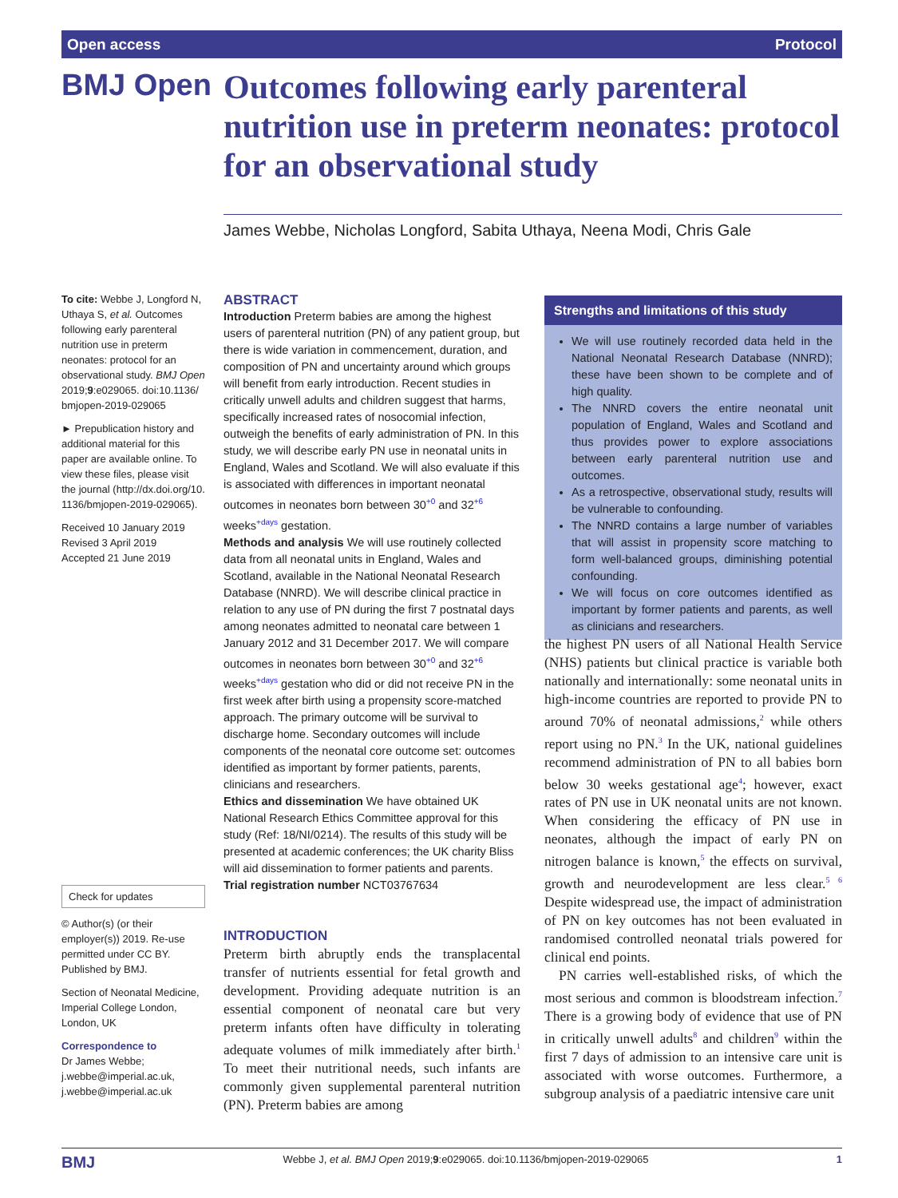Open access Protocol
BMJ Open
Outcomes following early parenteral nutrition use in preterm neonates: protocol for an observational study
James Webbe, Nicholas Longford, Sabita Uthaya, Neena Modi, Chris Gale
To cite: Webbe J, Longford N, Uthaya S, et al. Outcomes following early parenteral nutrition use in preterm neonates: protocol for an observational study. BMJ Open 2019;9:e029065. doi:10.1136/ bmjopen-2019-029065
► Prepublication history and additional material for this paper are available online. To view these files, please visit the journal (http://dx.doi.org/10. 1136/bmjopen-2019-029065).
Received 10 January 2019
Revised 3 April 2019
Accepted 21 June 2019
Check for updates
© Author(s) (or their employer(s)) 2019. Re-use permitted under CC BY. Published by BMJ.
Section of Neonatal Medicine, Imperial College London, London, UK
Correspondence to
Dr James Webbe; j.webbe@imperial.ac.uk, j.webbe@imperial.ac.uk
ABSTRACT
Introduction Preterm babies are among the highest users of parenteral nutrition (PN) of any patient group, but there is wide variation in commencement, duration, and composition of PN and uncertainty around which groups will benefit from early introduction. Recent studies in critically unwell adults and children suggest that harms, specifically increased rates of nosocomial infection, outweigh the benefits of early administration of PN. In this study, we will describe early PN use in neonatal units in England, Wales and Scotland. We will also evaluate if this is associated with differences in important neonatal outcomes in neonates born between 30<sup>+0</sup> and 32<sup>+6</sup> weeks<sup>+days</sup> gestation.
Methods and analysis We will use routinely collected data from all neonatal units in England, Wales and Scotland, available in the National Neonatal Research Database (NNRD). We will describe clinical practice in relation to any use of PN during the first 7 postnatal days among neonates admitted to neonatal care between 1 January 2012 and 31 December 2017. We will compare outcomes in neonates born between 30<sup>+0</sup> and 32<sup>+6</sup> weeks<sup>+days</sup> gestation who did or did not receive PN in the first week after birth using a propensity score-matched approach. The primary outcome will be survival to discharge home. Secondary outcomes will include components of the neonatal core outcome set: outcomes identified as important by former patients, parents, clinicians and researchers.
Ethics and dissemination We have obtained UK National Research Ethics Committee approval for this study (Ref: 18/NI/0214). The results of this study will be presented at academic conferences; the UK charity Bliss will aid dissemination to former patients and parents.
Trial registration number NCT03767634
INTRODUCTION
Preterm birth abruptly ends the transplacental transfer of nutrients essential for fetal growth and development. Providing adequate nutrition is an essential component of neonatal care but very preterm infants often have difficulty in tolerating adequate volumes of milk immediately after birth.<sup>1</sup> To meet their nutritional needs, such infants are commonly given supplemental parenteral nutrition (PN). Preterm babies are among
Strengths and limitations of this study
We will use routinely recorded data held in the National Neonatal Research Database (NNRD); these have been shown to be complete and of high quality.
The NNRD covers the entire neonatal unit population of England, Wales and Scotland and thus provides power to explore associations between early parenteral nutrition use and outcomes.
As a retrospective, observational study, results will be vulnerable to confounding.
The NNRD contains a large number of variables that will assist in propensity score matching to form well-balanced groups, diminishing potential confounding.
We will focus on core outcomes identified as important by former patients and parents, as well as clinicians and researchers.
the highest PN users of all National Health Service (NHS) patients but clinical practice is variable both nationally and internationally: some neonatal units in high-income countries are reported to provide PN to around 70% of neonatal admissions,<sup>2</sup> while others report using no PN.<sup>3</sup> In the UK, national guidelines recommend administration of PN to all babies born below 30 weeks gestational age<sup>4</sup>; however, exact rates of PN use in UK neonatal units are not known. When considering the efficacy of PN use in neonates, although the impact of early PN on nitrogen balance is known,<sup>5</sup> the effects on survival, growth and neurodevelopment are less clear.<sup>5 6</sup> Despite widespread use, the impact of administration of PN on key outcomes has not been evaluated in randomised controlled neonatal trials powered for clinical end points.
PN carries well-established risks, of which the most serious and common is bloodstream infection.<sup>7</sup> There is a growing body of evidence that use of PN in critically unwell adults<sup>8</sup> and children<sup>9</sup> within the first 7 days of admission to an intensive care unit is associated with worse outcomes. Furthermore, a subgroup analysis of a paediatric intensive care unit
BMJ Webbe J, et al. BMJ Open 2019;9:e029065. doi:10.1136/bmjopen-2019-029065 1